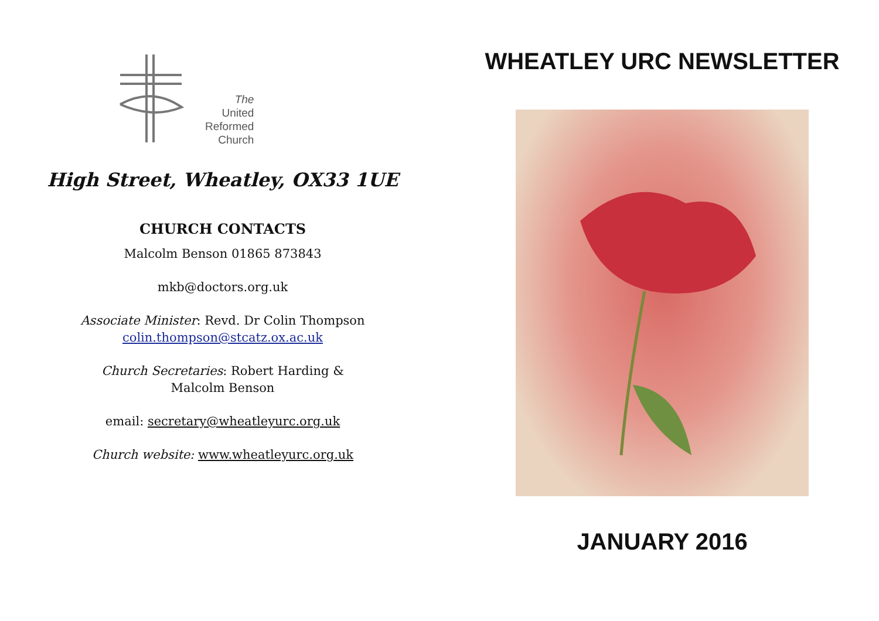The
United
Reformed
Church
High Street, Wheatley, OX33 1UE
CHURCH CONTACTS
Malcolm Benson 01865 873843
mkb@doctors.org.uk
Associate Minister: Revd. Dr Colin Thompson
colin.thompson@stcatz.ox.ac.uk
Church Secretaries: Robert Harding &
Malcolm Benson
email: secretary@wheatleyurc.org.uk
Church website: www.wheatleyurc.org.uk
WHEATLEY URC NEWSLETTER
JANUARY 2016